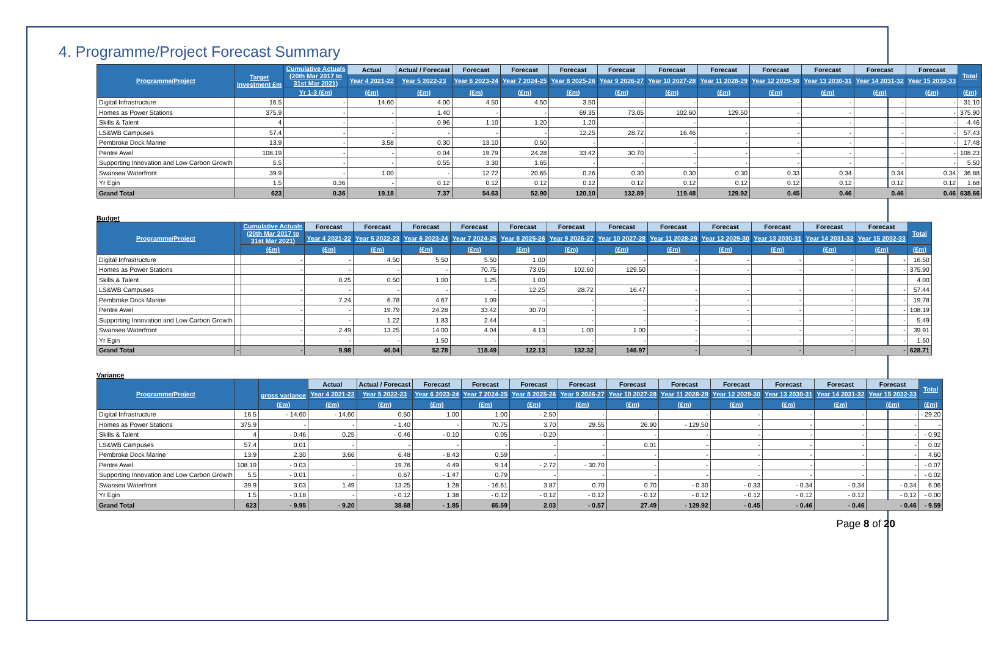4. Programme/Project Forecast Summary
| Programme/Project | Target Investment £m | Cumulative Actuals (20th Mar 2017 to 31st Mar 2021) | Actual | Actual / Forecast | Forecast | Forecast | Forecast | Forecast | Forecast | Forecast | Forecast | Forecast | Forecast | Forecast | Total |
| --- | --- | --- | --- | --- | --- | --- | --- | --- | --- | --- | --- | --- | --- | --- | --- |
| | | | Year 4 2021-22 | Year 5 2022-23 | Year 6 2023-24 | Year 7 2024-25 | Year 8 2025-26 | Year 9 2026-27 | Year 10 2027-28 | Year 11 2028-29 | Year 12 2029-30 | Year 13 2030-31 | Year 14 2031-32 | Year 15 2032-33 | |
| | | Yr 1-3 (£m) | (£m) | (£m) | (£m) | (£m) | (£m) | (£m) | (£m) | (£m) | (£m) | (£m) | (£m) | (£m) | (£m) |
| Digital Infrastructure | 16.5 | - | 14.60 | 4.00 | 4.50 | 4.50 | 3.50 | - | - | - | - | - | - | - | 31.10 |
| Homes as Power Stations | 375.9 | - | - | 1.40 | - | - | 69.35 | 73.05 | 102.60 | 129.50 | - | - | - | - | 375.90 |
| Skills & Talent | 4 | - | - | 0.96 | 1.10 | 1.20 | 1.20 | - | - | - | - | - | - | - | 4.46 |
| LS&WB Campuses | 57.4 | - | - | - | - | - | 12.25 | 28.72 | 16.46 | - | - | - | - | - | 57.43 |
| Pembroke Dock Marine | 13.9 | - | 3.58 | 0.30 | 13.10 | 0.50 | - | - | - | - | - | - | - | - | 17.48 |
| Pentre Awel | 108.19 | - | - | 0.04 | 19.79 | 24.28 | 33.42 | 30.70 | - | - | - | - | - | - | 108.23 |
| Supporting Innovation and Low Carbon Growth | 5.5 | - | - | 0.55 | 3.30 | 1.65 | - | - | - | - | - | - | - | - | 5.50 |
| Swansea Waterfront | 39.9 | - | 1.00 | - | 12.72 | 20.65 | 0.26 | 0.30 | 0.30 | 0.30 | 0.33 | 0.34 | 0.34 | 0.34 | 36.88 |
| Yr Egin | 1.5 | 0.36 | - | 0.12 | 0.12 | 0.12 | 0.12 | 0.12 | 0.12 | 0.12 | 0.12 | 0.12 | 0.12 | 0.12 | 1.68 |
| Grand Total | 623 | 0.36 | 19.18 | 7.37 | 54.63 | 52.90 | 120.10 | 132.89 | 119.48 | 129.92 | 0.45 | 0.46 | 0.46 | 0.46 | 638.66 |
Budget
| Programme/Project | | Cumulative Actuals (20th Mar 2017 to 31st Mar 2021) | Forecast | Forecast | Forecast | Forecast | Forecast | Forecast | Forecast | Forecast | Forecast | Forecast | Forecast | Forecast | Total |
| --- | --- | --- | --- | --- | --- | --- | --- | --- | --- | --- | --- | --- | --- | --- | --- |
| | | | Year 4 2021-22 | Year 5 2022-23 | Year 6 2023-24 | Year 7 2024-25 | Year 8 2025-26 | Year 9 2026-27 | Year 10 2027-28 | Year 11 2028-29 | Year 12 2029-30 | Year 13 2030-31 | Year 14 2031-32 | Year 15 2032-33 | |
| | | (£m) | (£m) | (£m) | (£m) | (£m) | (£m) | (£m) | (£m) | (£m) | (£m) | (£m) | (£m) | (£m) | (£m) |
| Digital Infrastructure | | - | - | 4.50 | 5.50 | 5.50 | 1.00 | - | - | - | - | - | - | - | 16.50 |
| Homes as Power Stations | | - | - | - | - | 70.75 | 73.05 | 102.60 | 129.50 | - | - | - | - | - | 375.90 |
| Skills & Talent | | | 0.25 | 0.50 | 1.00 | 1.25 | 1.00 | | | | | | | | 4.00 |
| LS&WB Campuses | | - | - | - | - | - | 12.25 | 28.72 | 16.47 | - | - | - | - | - | 57.44 |
| Pembroke Dock Marine | | - | 7.24 | 6.78 | 4.67 | 1.09 | - | - | - | - | - | - | - | - | 19.78 |
| Pentre Awel | | - | - | 19.79 | 24.28 | 33.42 | 30.70 | - | - | - | - | - | - | - | 108.19 |
| Supporting Innovation and Low Carbon Growth | | - | - | 1.22 | 1.83 | 2.44 | - | - | - | - | - | - | - | - | 5.49 |
| Swansea Waterfront | | - | 2.49 | 13.25 | 14.00 | 4.04 | 4.13 | 1.00 | 1.00 | - | - | - | - | - | 39.91 |
| Yr Egin | | - | - | - | 1.50 | - | - | - | - | - | - | - | - | - | 1.50 |
| Grand Total | - | - | 9.98 | 46.04 | 52.78 | 118.49 | 122.13 | 132.32 | 146.97 | - | - | - | - | - | 628.71 |
Variance
| Programme/Project | | gross variance | Actual | Actual / Forecast | Forecast | Forecast | Forecast | Forecast | Forecast | Forecast | Forecast | Forecast | Forecast | Forecast | Total |
| --- | --- | --- | --- | --- | --- | --- | --- | --- | --- | --- | --- | --- | --- | --- | --- |
| | | | Year 4 2021-22 | Year 5 2022-23 | Year 6 2023-24 | Year 7 2024-25 | Year 8 2025-26 | Year 9 2026-27 | Year 10 2027-28 | Year 11 2028-29 | Year 12 2029-30 | Year 13 2030-31 | Year 14 2031-32 | Year 15 2032-33 | |
| | | (£m) | (£m) | (£m) | (£m) | (£m) | (£m) | (£m) | (£m) | (£m) | (£m) | (£m) | (£m) | (£m) | (£m) |
| Digital Infrastructure | 16.5 | - 14.60 | - 14.60 | 0.50 | 1.00 | 1.00 | - 2.50 | - | - | - | - | - | - | - | - 29.20 |
| Homes as Power Stations | 375.9 | - | - | - 1.40 | - | 70.75 | 3.70 | 29.55 | 26.90 | - 129.50 | - | - | - | - | - |
| Skills & Talent | 4 | - 0.46 | 0.25 | - 0.46 | - 0.10 | 0.05 | - 0.20 | - | - | - | - | - | - | - | - 0.92 |
| LS&WB Campuses | 57.4 | 0.01 | - | - | - | - | - | - | 0.01 | - | - | - | - | - | 0.02 |
| Pembroke Dock Marine | 13.9 | 2.30 | 3.66 | 6.48 | - 8.43 | 0.59 | - | - | - | - | - | - | - | - | 4.60 |
| Pentre Awel | 108.19 | - 0.03 | - | 19.76 | 4.49 | 9.14 | - 2.72 | - 30.70 | - | - | - | - | - | - | - 0.07 |
| Supporting Innovation and Low Carbon Growth | 5.5 | - 0.01 | - | 0.67 | - 1.47 | 0.79 | - | - | - | - | - | - | - | - | - 0.02 |
| Swansea Waterfront | 39.9 | 3.03 | 1.49 | 13.25 | 1.28 | - 16.61 | 3.87 | 0.70 | 0.70 | - 0.30 | - 0.33 | - 0.34 | - 0.34 | - 0.34 | 6.06 |
| Yr Egin | 1.5 | - 0.18 | - | - 0.12 | 1.38 | - 0.12 | - 0.12 | - 0.12 | - 0.12 | - 0.12 | - 0.12 | - 0.12 | - 0.12 | - 0.12 | - 0.00 |
| Grand Total | 623 | - 9.95 | - 9.20 | 38.68 | - 1.85 | 65.59 | 2.03 | - 0.57 | 27.49 | - 129.92 | - 0.45 | - 0.46 | - 0.46 | - 0.46 | - 9.59 |
Page 8 of 20